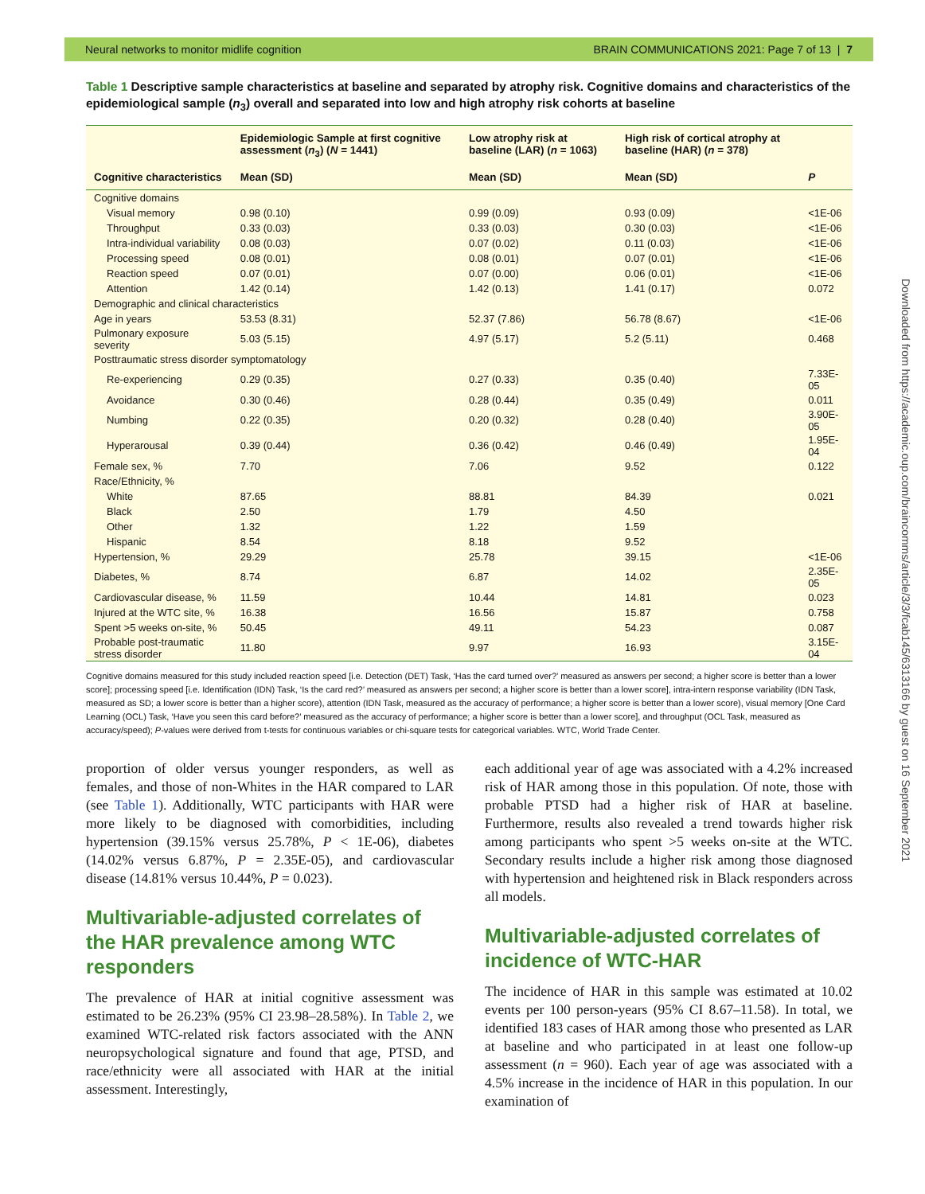Neural networks to monitor midlife cognition BRAIN COMMUNICATIONS 2021: Page 7 of 13 | 7
Table 1 Descriptive sample characteristics at baseline and separated by atrophy risk. Cognitive domains and characteristics of the epidemiological sample (n<sub>3</sub>) overall and separated into low and high atrophy risk cohorts at baseline
| | Epidemiologic Sample at first cognitive assessment ( n<sub>3</sub>) ( N = 1441) | Low atrophy risk at baseline (LAR) ( n = 1063) | High risk of cortical atrophy at baseline (HAR) ( n = 378) | |
| --- | --- | --- | --- | --- |
| Cognitive characteristics | Mean (SD) | Mean (SD) | Mean (SD) | P |
| Cognitive domains | | | | |
| Visual memory | 0.98 (0.10) | 0.99 (0.09) | 0.93 (0.09) | <1E-06 |
| Throughput | 0.33 (0.03) | 0.33 (0.03) | 0.30 (0.03) | <1E-06 |
| Intra-individual variability | 0.08 (0.03) | 0.07 (0.02) | 0.11 (0.03) | <1E-06 |
| Processing speed | 0.08 (0.01) | 0.08 (0.01) | 0.07 (0.01) | <1E-06 |
| Reaction speed | 0.07 (0.01) | 0.07 (0.00) | 0.06 (0.01) | <1E-06 |
| Attention | 1.42 (0.14) | 1.42 (0.13) | 1.41 (0.17) | 0.072 |
| Demographic and clinical characteristics | | | | |
| Age in years | 53.53 (8.31) | 52.37 (7.86) | 56.78 (8.67) | <1E-06 |
| Pulmonary exposure severity | 5.03 (5.15) | 4.97 (5.17) | 5.2 (5.11) | 0.468 |
| Posttraumatic stress disorder symptomatology | | | | |
| Re-experiencing | 0.29 (0.35) | 0.27 (0.33) | 0.35 (0.40) | 7.33E-05 |
| Avoidance | 0.30 (0.46) | 0.28 (0.44) | 0.35 (0.49) | 0.011 |
| Numbing | 0.22 (0.35) | 0.20 (0.32) | 0.28 (0.40) | 3.90E-05 |
| Hyperarousal | 0.39 (0.44) | 0.36 (0.42) | 0.46 (0.49) | 1.95E-04 |
| Female sex, % | 7.70 | 7.06 | 9.52 | 0.122 |
| Race/Ethnicity, % | | | | |
| White | 87.65 | 88.81 | 84.39 | 0.021 |
| Black | 2.50 | 1.79 | 4.50 | |
| Other | 1.32 | 1.22 | 1.59 | |
| Hispanic | 8.54 | 8.18 | 9.52 | |
| Hypertension, % | 29.29 | 25.78 | 39.15 | <1E-06 |
| Diabetes, % | 8.74 | 6.87 | 14.02 | 2.35E-05 |
| Cardiovascular disease, % | 11.59 | 10.44 | 14.81 | 0.023 |
| Injured at the WTC site, % | 16.38 | 16.56 | 15.87 | 0.758 |
| Spent >5 weeks on-site, % | 50.45 | 49.11 | 54.23 | 0.087 |
| Probable post-traumatic stress disorder | 11.80 | 9.97 | 16.93 | 3.15E-04 |
Cognitive domains measured for this study included reaction speed [i.e. Detection (DET) Task, ‘Has the card turned over?’ measured as answers per second; a higher score is better than a lower score]; processing speed [i.e. Identification (IDN) Task, ‘Is the card red?’ measured as answers per second; a higher score is better than a lower score], intra-intern response variability (IDN Task, measured as SD; a lower score is better than a higher score), attention (IDN Task, measured as the accuracy of performance; a higher score is better than a lower score), visual memory [One Card Learning (OCL) Task, ‘Have you seen this card before?’ measured as the accuracy of performance; a higher score is better than a lower score], and throughput (OCL Task, measured as accuracy/speed); P-values were derived from t-tests for continuous variables or chi-square tests for categorical variables. WTC, World Trade Center.
proportion of older versus younger responders, as well as females, and those of non-Whites in the HAR compared to LAR (see Table 1). Additionally, WTC participants with HAR were more likely to be diagnosed with comorbidities, including hypertension (39.15% versus 25.78%, P < 1E-06), diabetes (14.02% versus 6.87%, P = 2.35E-05), and cardiovascular disease (14.81% versus 10.44%, P = 0.023).
Multivariable-adjusted correlates of the HAR prevalence among WTC responders
The prevalence of HAR at initial cognitive assessment was estimated to be 26.23% (95% CI 23.98–28.58%). In Table 2, we examined WTC-related risk factors associated with the ANN neuropsychological signature and found that age, PTSD, and race/ethnicity were all associated with HAR at the initial assessment. Interestingly,
each additional year of age was associated with a 4.2% increased risk of HAR among those in this population. Of note, those with probable PTSD had a higher risk of HAR at baseline. Furthermore, results also revealed a trend towards higher risk among participants who spent >5 weeks on-site at the WTC. Secondary results include a higher risk among those diagnosed with hypertension and heightened risk in Black responders across all models.
Multivariable-adjusted correlates of incidence of WTC-HAR
The incidence of HAR in this sample was estimated at 10.02 events per 100 person-years (95% CI 8.67–11.58). In total, we identified 183 cases of HAR among those who presented as LAR at baseline and who participated in at least one follow-up assessment (n = 960). Each year of age was associated with a 4.5% increase in the incidence of HAR in this population. In our examination of
Downloaded from https://academic.oup.com/braincomms/article/3/3/fcab145/6313166 by guest on 16 September 2021